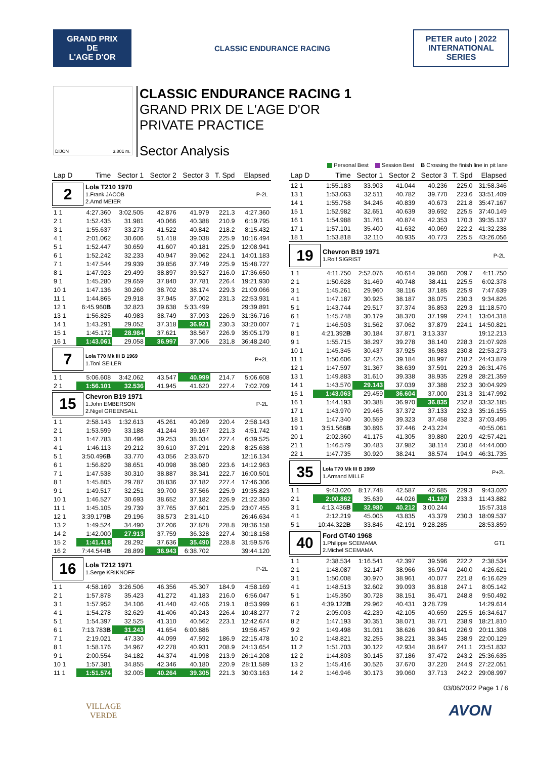GRAND PRIX
DE
L'AGE D'OR
CLASSIC ENDURANCE RACING
PETER auto | 2022 INTERNATIONAL SERIES
DIJON 3.801 m.
CLASSIC ENDURANCE RACING 1
GRAND PRIX DE L'AGE D'OR
PRIVATE PRACTICE
Sector Analysis
Personal Best Session Best B Crossing the finish line in pit lane
| Lap D | Time | Sector 1 | Sector 2 | Sector 3 | T. Spd | Elapsed |
| --- | --- | --- | --- | --- | --- | --- |
| 2 Lola T210 1970 1.Frank JACOB 2.Arnd MEIER P-2L | | | | | | |
| 1 1 | 4:27.360 | 3:02.505 | 42.876 | 41.979 | 221.3 | 4:27.360 |
| 2 1 | 1:52.435 | 31.981 | 40.066 | 40.388 | 210.9 | 6:19.795 |
| 3 1 | 1:55.637 | 33.273 | 41.522 | 40.842 | 218.2 | 8:15.432 |
| 4 1 | 2:01.062 | 30.606 | 51.418 | 39.038 | 225.9 | 10:16.494 |
| 5 1 | 1:52.447 | 30.659 | 41.607 | 40.181 | 225.9 | 12:08.941 |
| 6 1 | 1:52.242 | 32.233 | 40.947 | 39.062 | 224.1 | 14:01.183 |
| 7 1 | 1:47.544 | 29.939 | 39.856 | 37.749 | 225.9 | 15:48.727 |
| 8 1 | 1:47.923 | 29.499 | 38.897 | 39.527 | 216.0 | 17:36.650 |
| 9 1 | 1:45.280 | 29.659 | 37.840 | 37.781 | 226.4 | 19:21.930 |
| 10 1 | 1:47.136 | 30.260 | 38.702 | 38.174 | 229.3 | 21:09.066 |
| 11 1 | 1:44.865 | 29.918 | 37.945 | 37.002 | 231.3 | 22:53.931 |
| 12 1 | 6:45.960 B | 32.823 | 39.638 | 5:33.499 | | 29:39.891 |
| 13 1 | 1:56.825 | 40.983 | 38.749 | 37.093 | 226.9 | 31:36.716 |
| 14 1 | 1:43.291 | 29.052 | 37.318 | 36.921 | 230.3 | 33:20.007 |
| 15 1 | 1:45.172 | 28.984 | 37.621 | 38.567 | 226.9 | 35:05.179 |
| 16 1 | 1:43.061 | 29.058 | 36.997 | 37.006 | 231.8 | 36:48.240 |
| 7 Lola T70 Mk III B 1969 1.Toni SEILER P+2L | | | | | | |
| 1 1 | 5:06.608 | 3:42.062 | 43.547 | 40.999 | 214.7 | 5:06.608 |
| 2 1 | 1:56.101 | 32.536 | 41.945 | 41.620 | 227.4 | 7:02.709 |
| 15 Chevron B19 1971 1.John EMBERSON 2.Nigel GREENSALL P-2L | | | | | | |
| 1 1 | 2:58.143 | 1:32.613 | 45.261 | 40.269 | 220.4 | 2:58.143 |
| 2 1 | 1:53.599 | 33.188 | 41.244 | 39.167 | 221.3 | 4:51.742 |
| 3 1 | 1:47.783 | 30.496 | 39.253 | 38.034 | 227.4 | 6:39.525 |
| 4 1 | 1:46.113 | 29.212 | 39.610 | 37.291 | 229.8 | 8:25.638 |
| 5 1 | 3:50.496 B | 33.770 | 43.056 | 2:33.670 | | 12:16.134 |
| 6 1 | 1:56.829 | 38.651 | 40.098 | 38.080 | 223.6 | 14:12.963 |
| 7 1 | 1:47.538 | 30.310 | 38.887 | 38.341 | 222.7 | 16:00.501 |
| 8 1 | 1:45.805 | 29.787 | 38.836 | 37.182 | 227.4 | 17:46.306 |
| 9 1 | 1:49.517 | 32.251 | 39.700 | 37.566 | 225.9 | 19:35.823 |
| 10 1 | 1:46.527 | 30.693 | 38.652 | 37.182 | 226.9 | 21:22.350 |
| 11 1 | 1:45.105 | 29.739 | 37.765 | 37.601 | 225.9 | 23:07.455 |
| 12 1 | 3:39.179 B | 29.196 | 38.573 | 2:31.410 | | 26:46.634 |
| 13 2 | 1:49.524 | 34.490 | 37.206 | 37.828 | 228.8 | 28:36.158 |
| 14 2 | 1:42.000 | 27.913 | 37.759 | 36.328 | 227.4 | 30:18.158 |
| 15 2 | 1:41.418 | 28.292 | 37.636 | 35.490 | 228.8 | 31:59.576 |
| 16 2 | 7:44.544 B | 28.899 | 36.943 | 6:38.702 | | 39:44.120 |
| 16 Lola T212 1971 1.Serge KRIKNOFF P-2L | | | | | | |
| 1 1 | 4:58.169 | 3:26.506 | 46.356 | 45.307 | 184.9 | 4:58.169 |
| 2 1 | 1:57.878 | 35.423 | 41.272 | 41.183 | 216.0 | 6:56.047 |
| 3 1 | 1:57.952 | 34.106 | 41.440 | 42.406 | 219.1 | 8:53.999 |
| 4 1 | 1:54.278 | 32.629 | 41.406 | 40.243 | 226.4 | 10:48.277 |
| 5 1 | 1:54.397 | 32.525 | 41.310 | 40.562 | 223.1 | 12:42.674 |
| 6 1 | 7:13.783 B | 31.243 | 41.654 | 6:00.886 | | 19:56.457 |
| 7 1 | 2:19.021 | 47.330 | 44.099 | 47.592 | 186.9 | 22:15.478 |
| 8 1 | 1:58.176 | 34.967 | 42.278 | 40.931 | 208.9 | 24:13.654 |
| 9 1 | 2:00.554 | 34.182 | 44.374 | 41.998 | 213.9 | 26:14.208 |
| 10 1 | 1:57.381 | 34.855 | 42.346 | 40.180 | 220.9 | 28:11.589 |
| 11 1 | 1:51.574 | 32.005 | 40.264 | 39.305 | 221.3 | 30:03.163 |
| Lap D | Time | Sector 1 | Sector 2 | Sector 3 | T. Spd | Elapsed |
| --- | --- | --- | --- | --- | --- | --- |
| 12 1 | 1:55.183 | 33.903 | 41.044 | 40.236 | 225.0 | 31:58.346 |
| 13 1 | 1:53.063 | 32.511 | 40.782 | 39.770 | 223.6 | 33:51.409 |
| 14 1 | 1:55.758 | 34.246 | 40.839 | 40.673 | 221.8 | 35:47.167 |
| 15 1 | 1:52.982 | 32.651 | 40.639 | 39.692 | 225.5 | 37:40.149 |
| 16 1 | 1:54.988 | 31.761 | 40.874 | 42.353 | 170.3 | 39:35.137 |
| 17 1 | 1:57.101 | 35.400 | 41.632 | 40.069 | 222.2 | 41:32.238 |
| 18 1 | 1:53.818 | 32.110 | 40.935 | 40.773 | 225.5 | 43:26.056 |
| 19 Chevron B19 1971 1.Rolf SIGRIST P-2L | | | | | | |
| 1 1 | 4:11.750 | 2:52.076 | 40.614 | 39.060 | 209.7 | 4:11.750 |
| 2 1 | 1:50.628 | 31.469 | 40.748 | 38.411 | 225.5 | 6:02.378 |
| 3 1 | 1:45.261 | 29.960 | 38.116 | 37.185 | 225.9 | 7:47.639 |
| 4 1 | 1:47.187 | 30.925 | 38.187 | 38.075 | 230.3 | 9:34.826 |
| 5 1 | 1:43.744 | 29.517 | 37.374 | 36.853 | 229.3 | 11:18.570 |
| 6 1 | 1:45.748 | 30.179 | 38.370 | 37.199 | 224.1 | 13:04.318 |
| 7 1 | 1:46.503 | 31.562 | 37.062 | 37.879 | 224.1 | 14:50.821 |
| 8 1 | 4:21.392 B | 30.184 | 37.871 | 3:13.337 | | 19:12.213 |
| 9 1 | 1:55.715 | 38.297 | 39.278 | 38.140 | 228.3 | 21:07.928 |
| 10 1 | 1:45.345 | 30.437 | 37.925 | 36.983 | 230.8 | 22:53.273 |
| 11 1 | 1:50.606 | 32.425 | 39.184 | 38.997 | 218.2 | 24:43.879 |
| 12 1 | 1:47.597 | 31.367 | 38.639 | 37.591 | 229.3 | 26:31.476 |
| 13 1 | 1:49.883 | 31.610 | 39.338 | 38.935 | 229.8 | 28:21.359 |
| 14 1 | 1:43.570 | 29.143 | 37.039 | 37.388 | 232.3 | 30:04.929 |
| 15 1 | 1:43.063 | 29.459 | 36.604 | 37.000 | 231.3 | 31:47.992 |
| 16 1 | 1:44.193 | 30.388 | 36.970 | 36.835 | 232.8 | 33:32.185 |
| 17 1 | 1:43.970 | 29.465 | 37.372 | 37.133 | 232.3 | 35:16.155 |
| 18 1 | 1:47.340 | 30.559 | 39.323 | 37.458 | 232.3 | 37:03.495 |
| 19 1 | 3:51.566 B | 30.896 | 37.446 | 2:43.224 | | 40:55.061 |
| 20 1 | 2:02.360 | 41.175 | 41.305 | 39.880 | 220.9 | 42:57.421 |
| 21 1 | 1:46.579 | 30.483 | 37.982 | 38.114 | 230.8 | 44:44.000 |
| 22 1 | 1:47.735 | 30.920 | 38.241 | 38.574 | 194.9 | 46:31.735 |
| 35 Lola T70 Mk III B 1969 1.Armand MILLE P+2L | | | | | | |
| 1 1 | 9:43.020 | 8:17.748 | 42.587 | 42.685 | 229.3 | 9:43.020 |
| 2 1 | 2:00.862 | 35.639 | 44.026 | 41.197 | 233.3 | 11:43.882 |
| 3 1 | 4:13.436 B | 32.980 | 40.212 | 3:00.244 | | 15:57.318 |
| 4 1 | 2:12.219 | 45.005 | 43.835 | 43.379 | 230.3 | 18:09.537 |
| 5 1 | 10:44.322 B | 33.846 | 42.191 | 9:28.285 | | 28:53.859 |
| 40 Ford GT40 1968 1.Philippe SCEMAMA 2.Michel SCEMAMA GT1 | | | | | | |
| 1 1 | 2:38.534 | 1:16.541 | 42.397 | 39.596 | 222.2 | 2:38.534 |
| 2 1 | 1:48.087 | 32.147 | 38.966 | 36.974 | 240.0 | 4:26.621 |
| 3 1 | 1:50.008 | 30.970 | 38.961 | 40.077 | 221.8 | 6:16.629 |
| 4 1 | 1:48.513 | 32.602 | 39.093 | 36.818 | 247.1 | 8:05.142 |
| 5 1 | 1:45.350 | 30.728 | 38.151 | 36.471 | 248.8 | 9:50.492 |
| 6 1 | 4:39.122 B | 29.962 | 40.431 | 3:28.729 | | 14:29.614 |
| 7 2 | 2:05.003 | 42.239 | 42.105 | 40.659 | 225.5 | 16:34.617 |
| 8 2 | 1:47.193 | 30.351 | 38.071 | 38.771 | 238.9 | 18:21.810 |
| 9 2 | 1:49.498 | 31.031 | 38.626 | 39.841 | 226.9 | 20:11.308 |
| 10 2 | 1:48.821 | 32.255 | 38.221 | 38.345 | 238.9 | 22:00.129 |
| 11 2 | 1:51.703 | 30.122 | 42.934 | 38.647 | 241.1 | 23:51.832 |
| 12 2 | 1:44.803 | 30.145 | 37.186 | 37.472 | 243.2 | 25:36.635 |
| 13 2 | 1:45.416 | 30.526 | 37.670 | 37.220 | 244.9 | 27:22.051 |
| 14 2 | 1:46.946 | 30.173 | 39.060 | 37.713 | 242.2 | 29:08.997 |
03/06/2022 Page 1 / 6
VILLAGE
VERDE
AVON